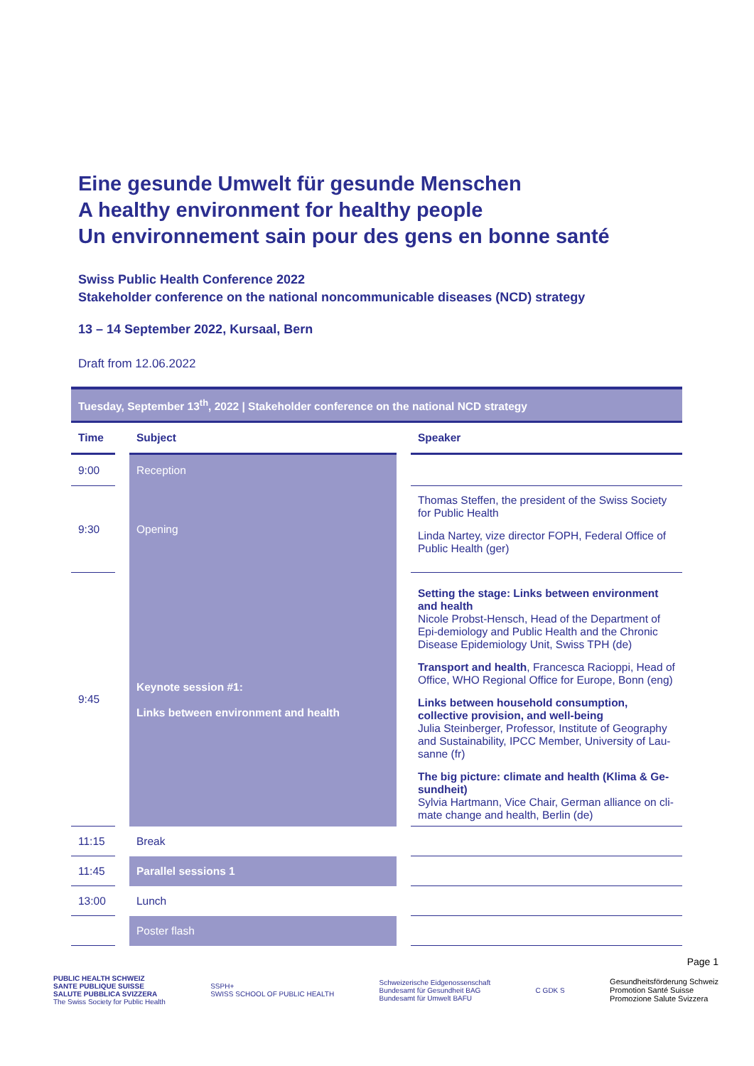Eine gesunde Umwelt für gesunde Menschen
A healthy environment for healthy people
Un environnement sain pour des gens en bonne santé
Swiss Public Health Conference 2022
Stakeholder conference on the national noncommunicable diseases (NCD) strategy
13 – 14 September 2022, Kursaal, Bern
Draft from 12.06.2022
| Tuesday, September 13<sup>th</sup>, 2022 / Stakeholder conference on the national NCD strategy | | | | |
| Time | | Subject | | Speaker |
| 9:00 | | Reception | | |
| 9:30 | | Opening | | Thomas Steffen, the president of the Swiss Society for Public Health Linda Nartey, vize director FOPH, Federal Office of Public Health (ger) |
| 9:45 | | Keynote session #1: Links between environment and health | | Setting the stage: Links between environment and health Nicole Probst-Hensch, Head of the Department of Epi-demiology and Public Health and the Chronic Disease Epidemiology Unit, Swiss TPH (de) Transport and health , Francesca Racioppi, Head of Office, WHO Regional Office for Europe, Bonn (eng) Links between household consumption, collective provision, and well-being Julia Steinberger, Professor, Institute of Geography and Sustainability, IPCC Member, University of Lau-sanne (fr) The big picture: climate and health (Klima & Ge-sundheit) Sylvia Hartmann, Vice Chair, German alliance on cli-mate change and health, Berlin (de) |
| 11:15 | | Break | | |
| 11:45 | | Parallel sessions 1 | | |
| 13:00 | | Lunch | | |
| | | Poster flash | | |
Page 1
PUBLIC HEALTH SCHWEIZ
SANTE PUBLIQUE SUISSE
SALUTE PUBBLICA SVIZZERA
The Swiss Society for Public Health
SSPH+
SWISS SCHOOL OF PUBLIC HEALTH
Schweizerische Eidgenossenschaft
Bundesamt für Gesundheit BAG
Bundesamt für Umwelt BAFU
C GDK S
Gesundheitsförderung Schweiz
Promotion Santé Suisse
Promozione Salute Svizzera